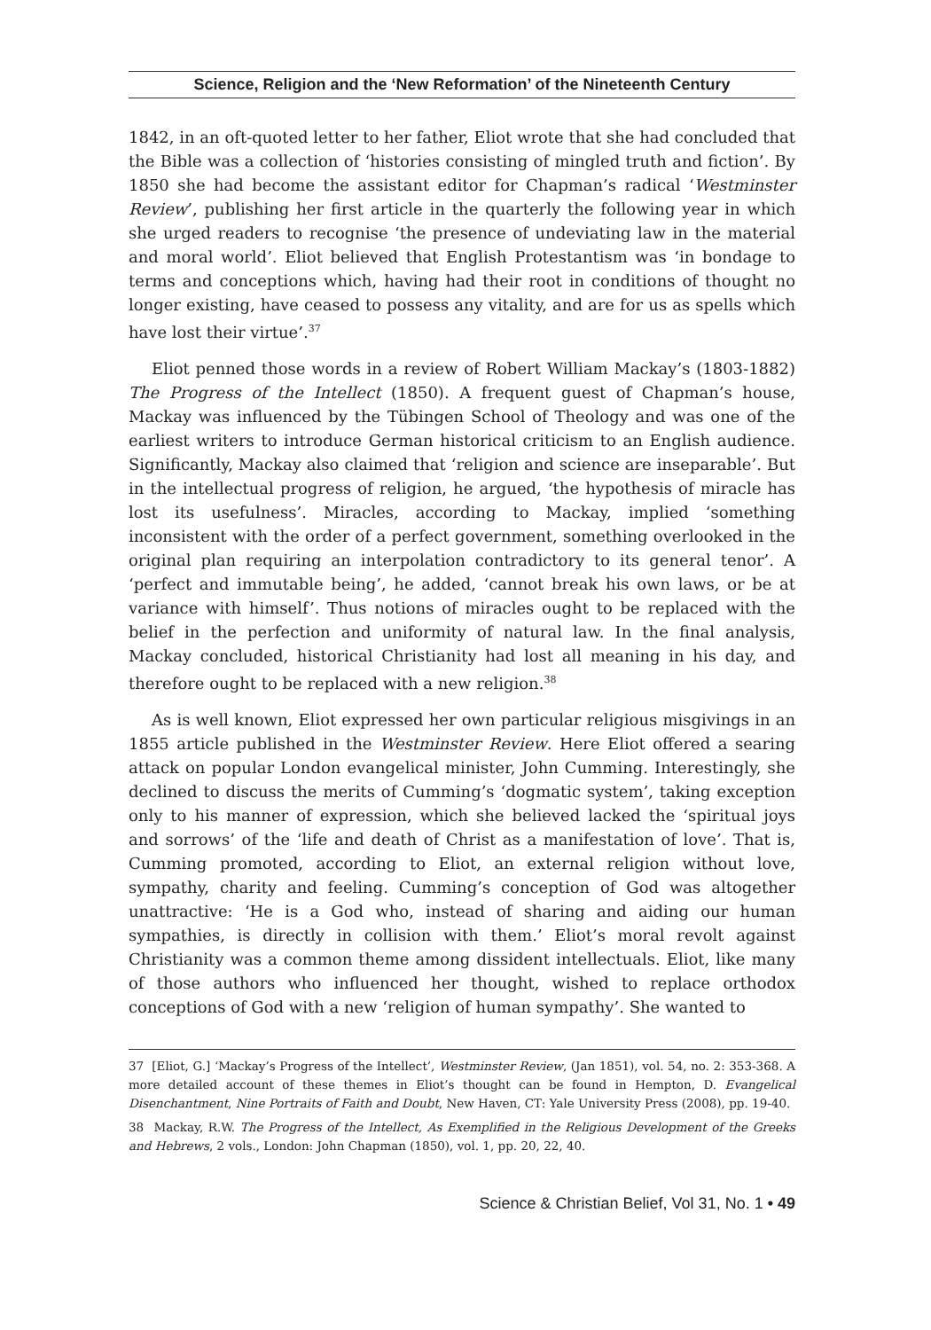Science, Religion and the ‘New Reformation’ of the Nineteenth Century
1842, in an oft-quoted letter to her father, Eliot wrote that she had concluded that the Bible was a collection of ‘histories consisting of mingled truth and fiction’. By 1850 she had become the assistant editor for Chapman’s radical ‘Westminster Review’, publishing her first article in the quarterly the following year in which she urged readers to recognise ‘the presence of undeviating law in the material and moral world’. Eliot believed that English Protestantism was ‘in bondage to terms and conceptions which, having had their root in conditions of thought no longer existing, have ceased to possess any vitality, and are for us as spells which have lost their virtue’.<sup>37</sup>
Eliot penned those words in a review of Robert William Mackay’s (1803-1882) The Progress of the Intellect (1850). A frequent guest of Chapman’s house, Mackay was influenced by the Tübingen School of Theology and was one of the earliest writers to introduce German historical criticism to an English audience. Significantly, Mackay also claimed that ‘religion and science are inseparable’. But in the intellectual progress of religion, he argued, ‘the hypothesis of miracle has lost its usefulness’. Miracles, according to Mackay, implied ‘something inconsistent with the order of a perfect government, something overlooked in the original plan requiring an interpolation contradictory to its general tenor’. A ‘perfect and immutable being’, he added, ‘cannot break his own laws, or be at variance with himself’. Thus notions of miracles ought to be replaced with the belief in the perfection and uniformity of natural law. In the final analysis, Mackay concluded, historical Christianity had lost all meaning in his day, and therefore ought to be replaced with a new religion.<sup>38</sup>
As is well known, Eliot expressed her own particular religious misgivings in an 1855 article published in the Westminster Review. Here Eliot offered a searing attack on popular London evangelical minister, John Cumming. Interestingly, she declined to discuss the merits of Cumming’s ‘dogmatic system’, taking exception only to his manner of expression, which she believed lacked the ‘spiritual joys and sorrows’ of the ‘life and death of Christ as a manifestation of love’. That is, Cumming promoted, according to Eliot, an external religion without love, sympathy, charity and feeling. Cumming’s conception of God was altogether unattractive: ‘He is a God who, instead of sharing and aiding our human sympathies, is directly in collision with them.’ Eliot’s moral revolt against Christianity was a common theme among dissident intellectuals. Eliot, like many of those authors who influenced her thought, wished to replace orthodox conceptions of God with a new ‘religion of human sympathy’. She wanted to
37 [Eliot, G.] ‘Mackay’s Progress of the Intellect’, Westminster Review, (Jan 1851), vol. 54, no. 2: 353-368. A more detailed account of these themes in Eliot’s thought can be found in Hempton, D. Evangelical Disenchantment, Nine Portraits of Faith and Doubt, New Haven, CT: Yale University Press (2008), pp. 19-40.
38 Mackay, R.W. The Progress of the Intellect, As Exemplified in the Religious Development of the Greeks and Hebrews, 2 vols., London: John Chapman (1850), vol. 1, pp. 20, 22, 40.
Science & Christian Belief, Vol 31, No. 1 • 49